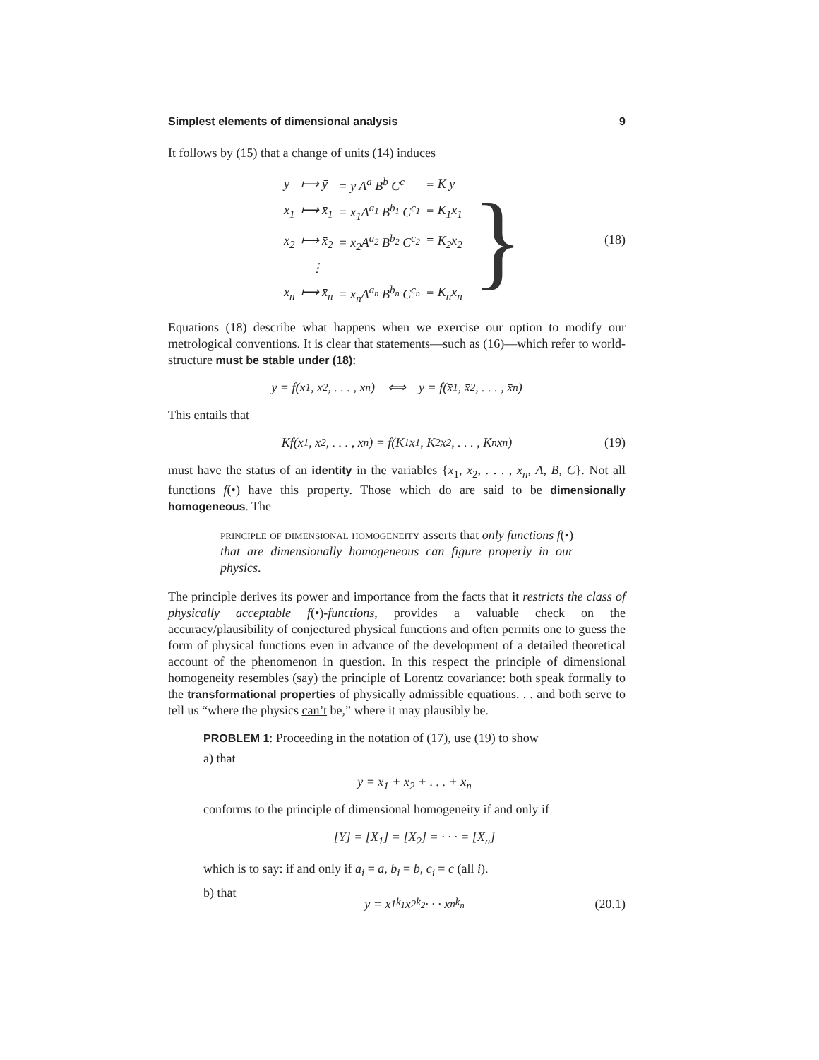Simplest elements of dimensional analysis 9
It follows by (15) that a change of units (14) induces
| y | ⟼ ȳ | = y A<sup>a</sup> B<sup>b</sup> C<sup>c</sup> | ≡ K y |
| x<sub>1</sub> | ⟼ x̄<sub>1</sub> | = x<sub>1</sub>A<sup>a<sub>1</sub></sup> B<sup>b<sub>1</sub></sup> C<sup>c<sub>1</sub></sup> | ≡ K<sub>1</sub>x<sub>1</sub> |
| x<sub>2</sub> | ⟼ x̄<sub>2</sub> | = x<sub>2</sub>A<sup>a<sub>2</sub></sup> B<sup>b<sub>2</sub></sup> C<sup>c<sub>2</sub></sup> | ≡ K<sub>2</sub>x<sub>2</sub> |
| | ⋮ | | |
| x<sub>n</sub> | ⟼ x̄<sub>n</sub> | = x<sub>n</sub>A<sup>a<sub>n</sub></sup> B<sup>b<sub>n</sub></sup> C<sup>c<sub>n</sub></sup> | ≡ K<sub>n</sub>x<sub>n</sub> |
} (18)
Equations (18) describe what happens when we exercise our option to modify our metrological conventions. It is clear that statements—such as (16)—which refer to world-structure must be stable under (18):
y = f(x<sub>1</sub>, x<sub>2</sub>, . . . , x<sub>n</sub>) ⟺ ȳ = f(x̄<sub>1</sub>, x̄<sub>2</sub>, . . . , x̄<sub>n</sub>)
This entails that
Kf(x<sub>1</sub>, x<sub>2</sub>, . . . , x<sub>n</sub>) = f(K<sub>1</sub>x<sub>1</sub>, K<sub>2</sub>x<sub>2</sub>, . . . , K<sub>n</sub>x<sub>n</sub>) (19)
must have the status of an identity in the variables {x<sub>1</sub>, x<sub>2</sub>, . . . , x<sub>n</sub>, A, B, C}. Not all functions f(•) have this property. Those which do are said to be dimensionally homogeneous. The
principle of dimensional homogeneity asserts that only functions f(•) that are dimensionally homogeneous can figure properly in our physics.
The principle derives its power and importance from the facts that it restricts the class of physically acceptable f(•)-functions, provides a valuable check on the accuracy/plausibility of conjectured physical functions and often permits one to guess the form of physical functions even in advance of the development of a detailed theoretical account of the phenomenon in question. In this respect the principle of dimensional homogeneity resembles (say) the principle of Lorentz covariance: both speak formally to the transformational properties of physically admissible equations. . . and both serve to tell us “where the physics can’t be,” where it may plausibly be.
PROBLEM 1: Proceeding in the notation of (17), use (19) to show
a) that
y = x<sub>1</sub> + x<sub>2</sub> + . . . + x<sub>n</sub>
conforms to the principle of dimensional homogeneity if and only if
[Y] = [X<sub>1</sub>] = [X<sub>2</sub>] = · · · = [X<sub>n</sub>]
which is to say: if and only if a<sub>i</sub> = a, b<sub>i</sub> = b, c<sub>i</sub> = c (all i).
b) that
y = x<sub>1</sub><sup>k<sub>1</sub></sup>x<sub>2</sub><sup>k<sub>2</sub></sup> · · · x<sub>n</sub><sup>k<sub>n</sub></sup> (20.1)